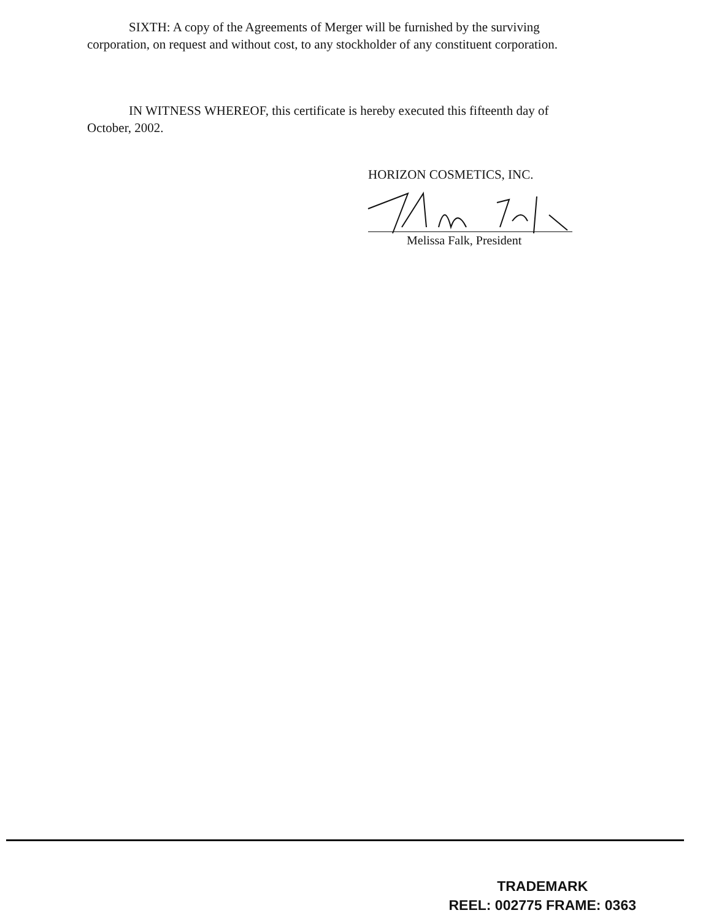SIXTH: A copy of the Agreements of Merger will be furnished by the surviving corporation, on request and without cost, to any stockholder of any constituent corporation.
IN WITNESS WHEREOF, this certificate is hereby executed this fifteenth day of October, 2002.
HORIZON COSMETICS, INC.
Melissa Falk, President
TRADEMARK
REEL: 002775 FRAME: 0363